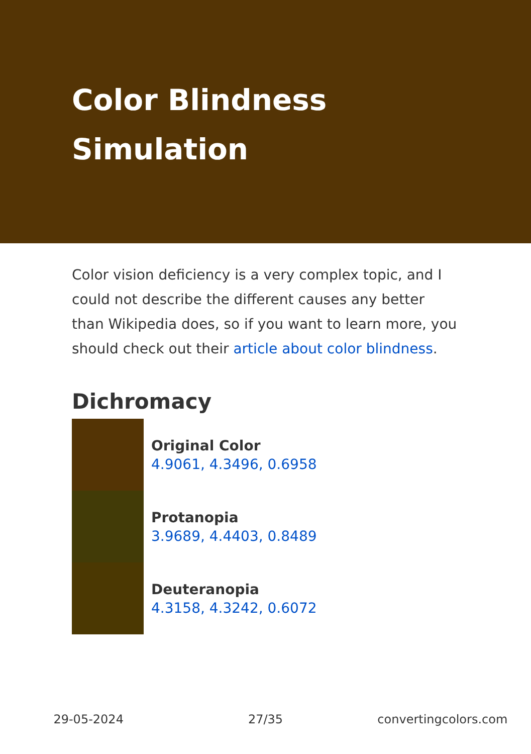Color Blindness Simulation
Color vision deficiency is a very complex topic, and I could not describe the different causes any better than Wikipedia does, so if you want to learn more, you should check out their article about color blindness.
Dichromacy
Original Color
4.9061, 4.3496, 0.6958
Protanopia
3.9689, 4.4403, 0.8489
Deuteranopia
4.3158, 4.3242, 0.6072
29-05-2024 27/35 convertingcolors.com